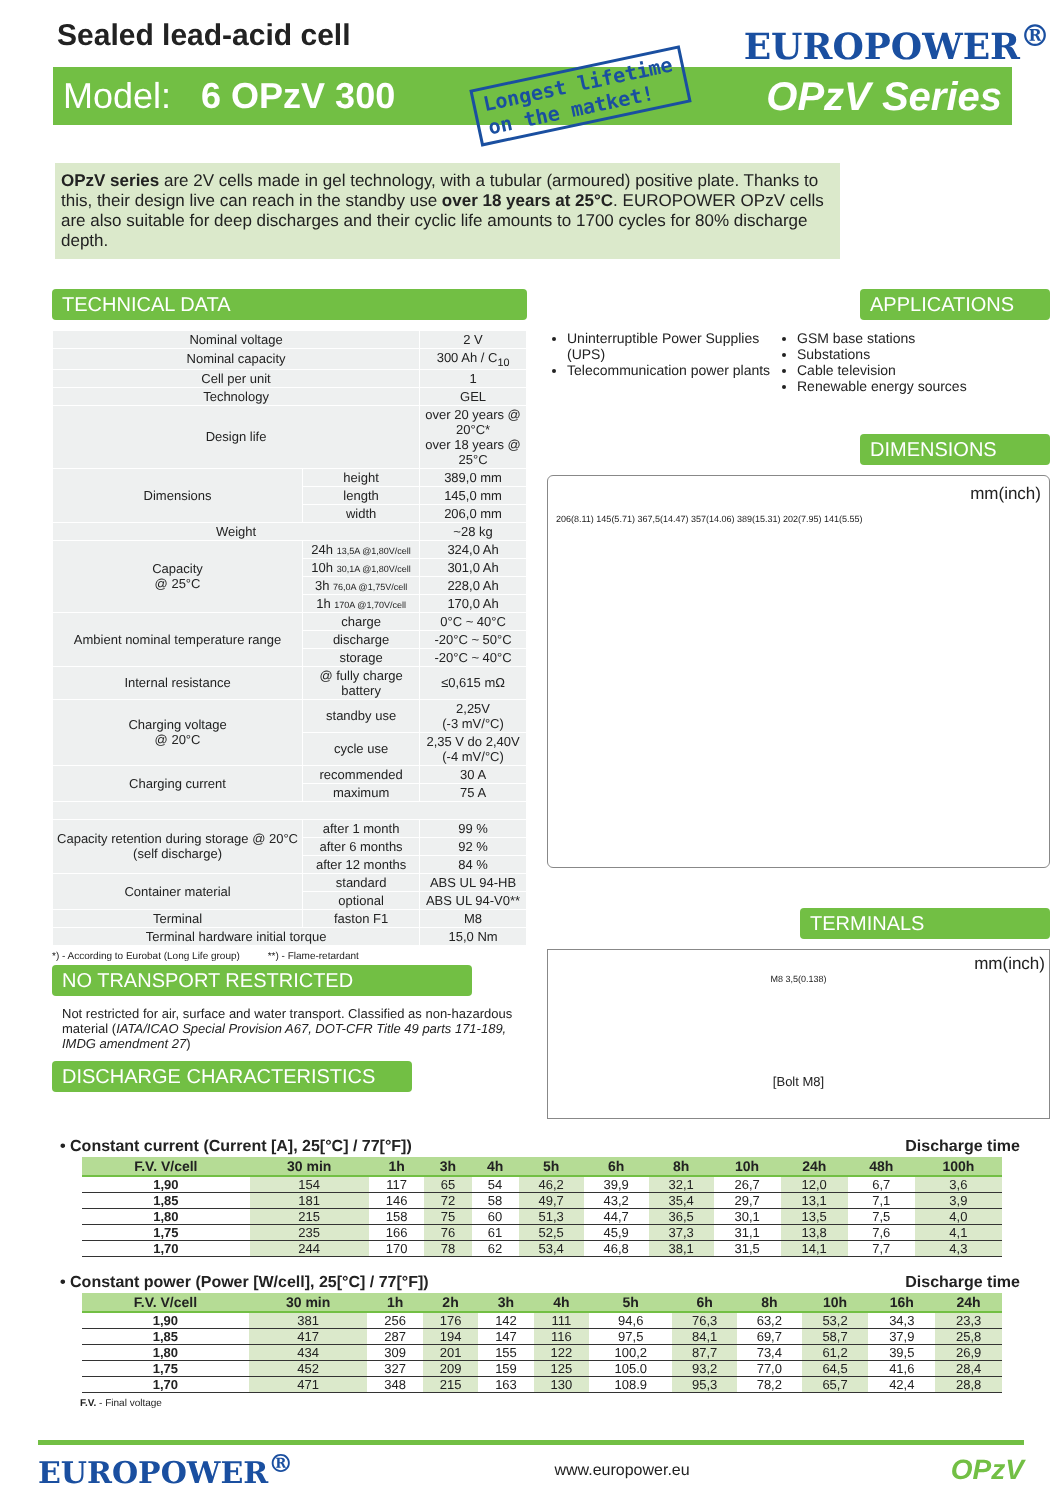Sealed lead-acid cell
EUROPOWER<sup>®</sup>
Model: 6 OPzV 300 Longest lifetime
on the matket! OPzV Series
OPzV series are 2V cells made in gel technology, with a tubular (armoured) positive plate. Thanks to this, their design live can reach in the standby use over 18 years at 25°C. EUROPOWER OPzV cells are also suitable for deep discharges and their cyclic life amounts to 1700 cycles for 80% discharge depth.
TECHNICAL DATA
| Nominal voltage | | 2 V |
| Nominal capacity | | 300 Ah / C<sub>10</sub> |
| Cell per unit | | 1 |
| Technology | | GEL |
| Design life | | over 20 years @ 20°C* over 18 years @ 25°C |
| Dimensions | height | 389,0 mm |
| | length | 145,0 mm |
| | width | 206,0 mm |
| Weight | | ~28 kg |
| Capacity @ 25°C | 24h 13,5A @1,80V/cell | 324,0 Ah |
| | 10h 30,1A @1,80V/cell | 301,0 Ah |
| | 3h 76,0A @1,75V/cell | 228,0 Ah |
| | 1h 170A @1,70V/cell | 170,0 Ah |
| Ambient nominal temperature range | charge | 0°C ~ 40°C |
| | discharge | -20°C ~ 50°C |
| | storage | -20°C ~ 40°C |
| Internal resistance | @ fully charge battery | ≤0,615 mΩ |
| Charging voltage @ 20°C | standby use | 2,25V (-3 mV/°C) |
| | cycle use | 2,35 V do 2,40V (-4 mV/°C) |
| Charging current | recommended | 30 A |
| | maximum | 75 A |
| Capacity retention during storage @ 20°C (self discharge) | after 1 month | 99 % |
| | after 6 months | 92 % |
| | after 12 months | 84 % |
| Container material | standard | ABS UL 94-HB |
| | optional | ABS UL 94-V0** |
| Terminal | faston F1 | M8 |
| Terminal hardware initial torque | | 15,0 Nm |
*) - According to Eurobat (Long Life group) **) - Flame-retardant
NO TRANSPORT RESTRICTED
Not restricted for air, surface and water transport. Classified as non-hazardous material (IATA/ICAO Special Provision A67, DOT-CFR Title 49 parts 171-189, IMDG amendment 27)
DISCHARGE CHARACTERISTICS
APPLICATIONS
Uninterruptible Power Supplies (UPS)
Telecommunication power plants
GSM base stations
Substations
Cable television
Renewable energy sources
DIMENSIONS
mm(inch)
206(8.11) 145(5.71) 367,5(14.47) 357(14.06) 389(15.31) 202(7.95) 141(5.55)
TERMINALS
mm(inch)
M8 3,5(0.138)
[Bolt M8]
• Constant current (Current [A], 25[°C] / 77[°F]) Discharge time
| F.V. V/cell | 30 min | 1h | 3h | 4h | 5h | 6h | 8h | 10h | 24h | 48h | 100h |
| --- | --- | --- | --- | --- | --- | --- | --- | --- | --- | --- | --- |
| 1,90 | 154 | 117 | 65 | 54 | 46,2 | 39,9 | 32,1 | 26,7 | 12,0 | 6,7 | 3,6 |
| 1,85 | 181 | 146 | 72 | 58 | 49,7 | 43,2 | 35,4 | 29,7 | 13,1 | 7,1 | 3,9 |
| 1,80 | 215 | 158 | 75 | 60 | 51,3 | 44,7 | 36,5 | 30,1 | 13,5 | 7,5 | 4,0 |
| 1,75 | 235 | 166 | 76 | 61 | 52,5 | 45,9 | 37,3 | 31,1 | 13,8 | 7,6 | 4,1 |
| 1,70 | 244 | 170 | 78 | 62 | 53,4 | 46,8 | 38,1 | 31,5 | 14,1 | 7,7 | 4,3 |
• Constant power (Power [W/cell], 25[°C] / 77[°F]) Discharge time
| F.V. V/cell | 30 min | 1h | 2h | 3h | 4h | 5h | 6h | 8h | 10h | 16h | 24h |
| --- | --- | --- | --- | --- | --- | --- | --- | --- | --- | --- | --- |
| 1,90 | 381 | 256 | 176 | 142 | 111 | 94,6 | 76,3 | 63,2 | 53,2 | 34,3 | 23,3 |
| 1,85 | 417 | 287 | 194 | 147 | 116 | 97,5 | 84,1 | 69,7 | 58,7 | 37,9 | 25,8 |
| 1,80 | 434 | 309 | 201 | 155 | 122 | 100,2 | 87,7 | 73,4 | 61,2 | 39,5 | 26,9 |
| 1,75 | 452 | 327 | 209 | 159 | 125 | 105.0 | 93,2 | 77,0 | 64,5 | 41,6 | 28,4 |
| 1,70 | 471 | 348 | 215 | 163 | 130 | 108.9 | 95,3 | 78,2 | 65,7 | 42,4 | 28,8 |
F.V. - Final voltage
EUROPOWER<sup>®</sup> www.europower.eu OPzV